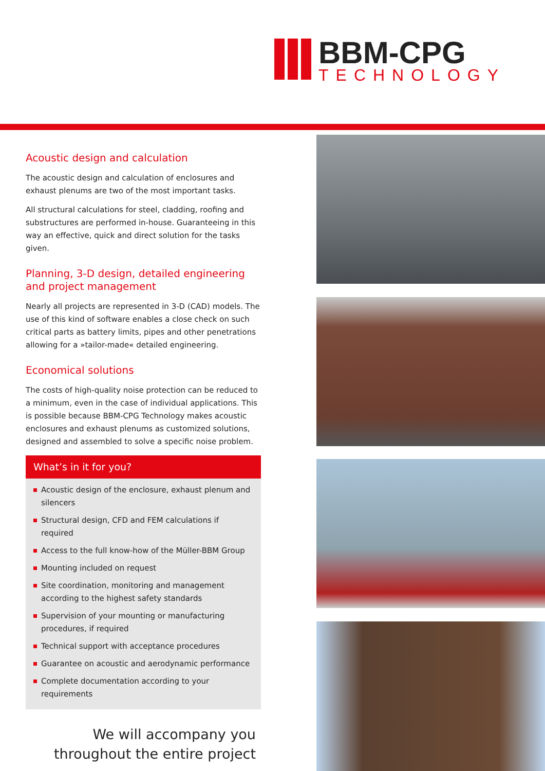BBM-CPG
TECHNOLOGY
Acoustic design and calculation
The acoustic design and calculation of enclosures and exhaust plenums are two of the most important tasks.
All structural calculations for steel, cladding, roofing and substructures are performed in-house. Guaranteeing in this way an effective, quick and direct solution for the tasks given.
Planning, 3-D design, detailed engineering and project management
Nearly all projects are represented in 3-D (CAD) models. The use of this kind of software enables a close check on such critical parts as battery limits, pipes and other penetrations allowing for a »tailor-made« detailed engineering.
Economical solutions
The costs of high-quality noise protection can be reduced to a minimum, even in the case of individual applications. This is possible because BBM-CPG Technology makes acoustic enclosures and exhaust plenums as customized solutions, designed and assembled to solve a specific noise problem.
What’s in it for you?
Acoustic design of the enclosure, exhaust plenum and silencers
Structural design, CFD and FEM calculations if required
Access to the full know-how of the Müller-BBM Group
Mounting included on request
Site coordination, monitoring and management according to the highest safety standards
Supervision of your mounting or manufacturing procedures, if required
Technical support with acceptance procedures
Guarantee on acoustic and aerodynamic performance
Complete documentation according to your requirements
We will accompany you
throughout the entire project